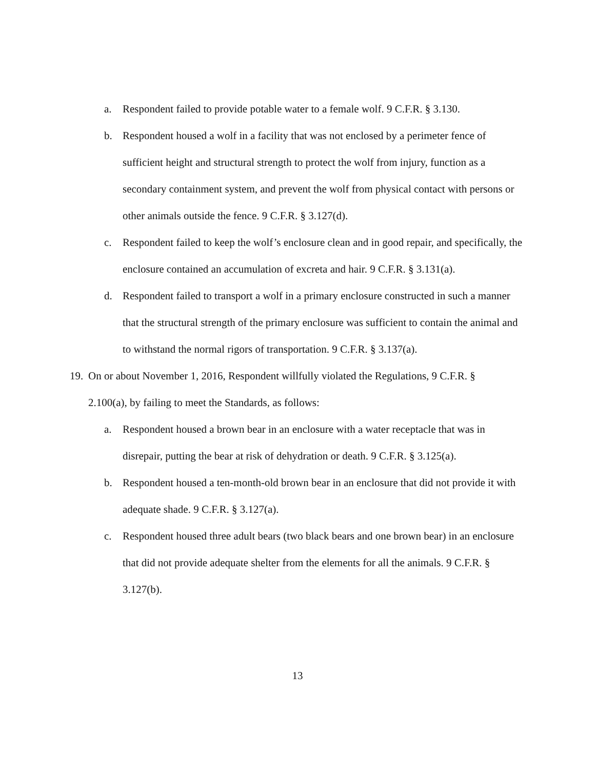a. Respondent failed to provide potable water to a female wolf. 9 C.F.R. § 3.130.
b. Respondent housed a wolf in a facility that was not enclosed by a perimeter fence of sufficient height and structural strength to protect the wolf from injury, function as a secondary containment system, and prevent the wolf from physical contact with persons or other animals outside the fence. 9 C.F.R. § 3.127(d).
c. Respondent failed to keep the wolf’s enclosure clean and in good repair, and specifically, the enclosure contained an accumulation of excreta and hair. 9 C.F.R. § 3.131(a).
d. Respondent failed to transport a wolf in a primary enclosure constructed in such a manner that the structural strength of the primary enclosure was sufficient to contain the animal and to withstand the normal rigors of transportation. 9 C.F.R. § 3.137(a).
19. On or about November 1, 2016, Respondent willfully violated the Regulations, 9 C.F.R. § 2.100(a), by failing to meet the Standards, as follows:
a. Respondent housed a brown bear in an enclosure with a water receptacle that was in disrepair, putting the bear at risk of dehydration or death. 9 C.F.R. § 3.125(a).
b. Respondent housed a ten-month-old brown bear in an enclosure that did not provide it with adequate shade. 9 C.F.R. § 3.127(a).
c. Respondent housed three adult bears (two black bears and one brown bear) in an enclosure that did not provide adequate shelter from the elements for all the animals. 9 C.F.R. § 3.127(b).
13